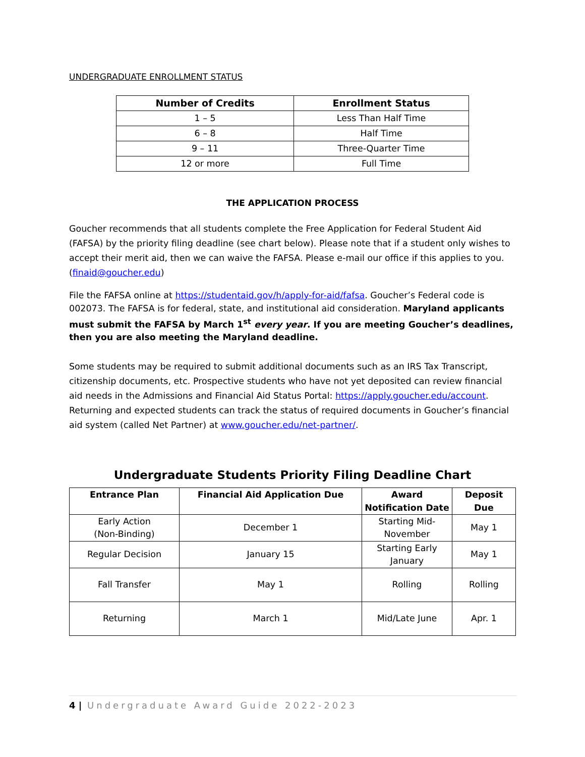UNDERGRADUATE ENROLLMENT STATUS
| Number of Credits | Enrollment Status |
| --- | --- |
| 1 – 5 | Less Than Half Time |
| 6 – 8 | Half Time |
| 9 – 11 | Three-Quarter Time |
| 12 or more | Full Time |
THE APPLICATION PROCESS
Goucher recommends that all students complete the Free Application for Federal Student Aid (FAFSA) by the priority filing deadline (see chart below). Please note that if a student only wishes to accept their merit aid, then we can waive the FAFSA. Please e-mail our office if this applies to you. (finaid@goucher.edu)
File the FAFSA online at https://studentaid.gov/h/apply-for-aid/fafsa. Goucher’s Federal code is 002073. The FAFSA is for federal, state, and institutional aid consideration. Maryland applicants must submit the FAFSA by March 1<sup>st</sup> every year. If you are meeting Goucher’s deadlines, then you are also meeting the Maryland deadline.
Some students may be required to submit additional documents such as an IRS Tax Transcript, citizenship documents, etc. Prospective students who have not yet deposited can review financial aid needs in the Admissions and Financial Aid Status Portal: https://apply.goucher.edu/account. Returning and expected students can track the status of required documents in Goucher’s financial aid system (called Net Partner) at www.goucher.edu/net-partner/.
Undergraduate Students Priority Filing Deadline Chart
| Entrance Plan | Financial Aid Application Due | Award Notification Date | Deposit Due |
| --- | --- | --- | --- |
| Early Action (Non-Binding) | December 1 | Starting Mid- November | May 1 |
| Regular Decision | January 15 | Starting Early January | May 1 |
| Fall Transfer | May 1 | Rolling | Rolling |
| Returning | March 1 | Mid/Late June | Apr. 1 |
4 | Undergraduate Award Guide 2022-2023